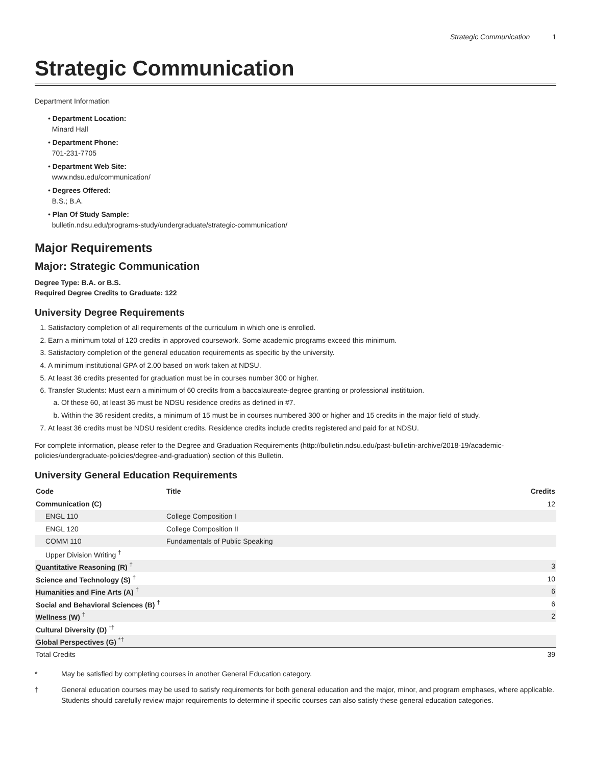Strategic Communication 1
Strategic Communication
Department Information
• Department Location:
Minard Hall
• Department Phone:
701-231-7705
• Department Web Site:
www.ndsu.edu/communication/
• Degrees Offered:
B.S.; B.A.
• Plan Of Study Sample:
bulletin.ndsu.edu/programs-study/undergraduate/strategic-communication/
Major Requirements
Major: Strategic Communication
Degree Type: B.A. or B.S.
Required Degree Credits to Graduate: 122
University Degree Requirements
1. Satisfactory completion of all requirements of the curriculum in which one is enrolled.
2. Earn a minimum total of 120 credits in approved coursework. Some academic programs exceed this minimum.
3. Satisfactory completion of the general education requirements as specific by the university.
4. A minimum institutional GPA of 2.00 based on work taken at NDSU.
5. At least 36 credits presented for graduation must be in courses number 300 or higher.
6. Transfer Students: Must earn a minimum of 60 credits from a baccalaureate-degree granting or professional institituion.
a. Of these 60, at least 36 must be NDSU residence credits as defined in #7.
b. Within the 36 resident credits, a minimum of 15 must be in courses numbered 300 or higher and 15 credits in the major field of study.
7. At least 36 credits must be NDSU resident credits. Residence credits include credits registered and paid for at NDSU.
For complete information, please refer to the Degree and Graduation Requirements (http://bulletin.ndsu.edu/past-bulletin-archive/2018-19/academic-policies/undergraduate-policies/degree-and-graduation) section of this Bulletin.
University General Education Requirements
| Code | Title | Credits |
| --- | --- | --- |
| Communication (C) | | 12 |
| ENGL 110 | College Composition I | |
| ENGL 120 | College Composition II | |
| COMM 110 | Fundamentals of Public Speaking | |
| Upper Division Writing <sup>†</sup> | | |
| Quantitative Reasoning (R) <sup>†</sup> | | 3 |
| Science and Technology (S) <sup>†</sup> | | 10 |
| Humanities and Fine Arts (A) <sup>†</sup> | | 6 |
| Social and Behavioral Sciences (B) <sup>†</sup> | | 6 |
| Wellness (W) <sup>†</sup> | | 2 |
| Cultural Diversity (D) <sup>*†</sup> | | |
| Global Perspectives (G) <sup>*†</sup> | | |
| Total Credits | | 39 |
* May be satisfied by completing courses in another General Education category.
† General education courses may be used to satisfy requirements for both general education and the major, minor, and program emphases, where applicable. Students should carefully review major requirements to determine if specific courses can also satisfy these general education categories.